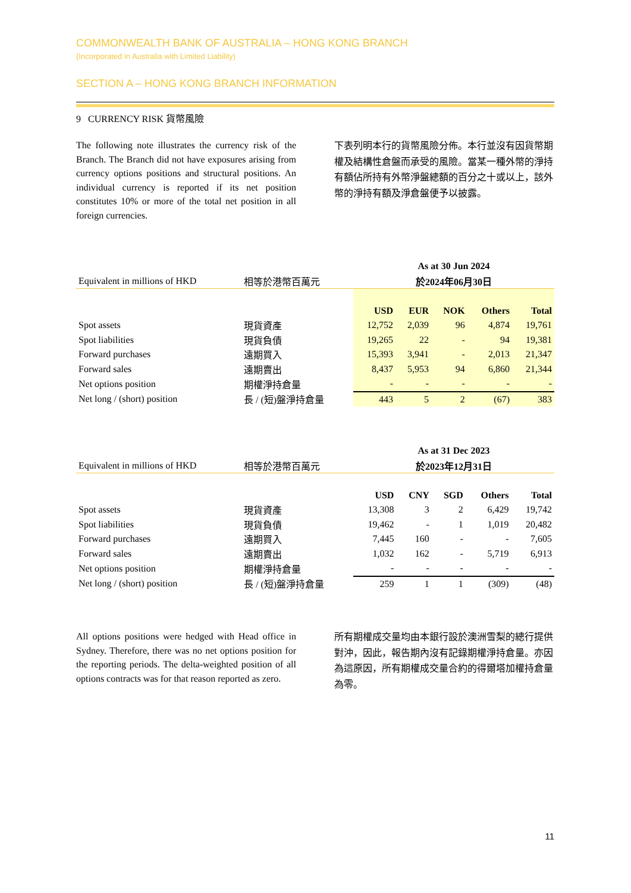COMMONWEALTH BANK OF AUSTRALIA – HONG KONG BRANCH
(Incorporated in Australia with Limited Liability)
SECTION A – HONG KONG BRANCH INFORMATION
9 CURRENCY RISK 貨幣風險
The following note illustrates the currency risk of the Branch. The Branch did not have exposures arising from currency options positions and structural positions. An individual currency is reported if its net position constitutes 10% or more of the total net position in all foreign currencies.
下表列明本行的貨幣風險分佈。本行並沒有因貨幣期權及結構性倉盤而承受的風險。當某一種外幣的淨持有額佔所持有外幣淨盤總額的百分之十或以上，該外幣的淨持有額及淨倉盤便予以披露。
| | | As at 30 Jun 2024 | | | | |
| Equivalent in millions of HKD | 相等於港幣百萬元 | 於2024年06月30日 | | | | |
| | | USD | EUR | NOK | Others | Total |
| Spot assets | 現貨資產 | 12,752 | 2,039 | 96 | 4,874 | 19,761 |
| Spot liabilities | 現貨負債 | 19,265 | 22 | - | 94 | 19,381 |
| Forward purchases | 遠期買入 | 15,393 | 3,941 | - | 2,013 | 21,347 |
| Forward sales | 遠期賣出 | 8,437 | 5,953 | 94 | 6,860 | 21,344 |
| Net options position | 期權淨持倉量 | - | - | - | - | - |
| Net long / (short) position | 長 / (短)盤淨持倉量 | 443 | 5 | 2 | (67) | 383 |
| | | As at 31 Dec 2023 | | | | |
| Equivalent in millions of HKD | 相等於港幣百萬元 | 於2023年12月31日 | | | | |
| | | USD | CNY | SGD | Others | Total |
| Spot assets | 現貨資產 | 13,308 | 3 | 2 | 6,429 | 19,742 |
| Spot liabilities | 現貨負債 | 19,462 | - | 1 | 1,019 | 20,482 |
| Forward purchases | 遠期買入 | 7,445 | 160 | - | - | 7,605 |
| Forward sales | 遠期賣出 | 1,032 | 162 | - | 5,719 | 6,913 |
| Net options position | 期權淨持倉量 | - | - | - | - | - |
| Net long / (short) position | 長 / (短)盤淨持倉量 | 259 | 1 | 1 | (309) | (48) |
All options positions were hedged with Head office in Sydney. Therefore, there was no net options position for the reporting periods. The delta-weighted position of all options contracts was for that reason reported as zero.
所有期權成交量均由本銀行設於澳洲雪梨的總行提供對沖，因此，報告期內沒有記錄期權淨持倉量。亦因為這原因，所有期權成交量合約的得爾塔加權持倉量為零。
11